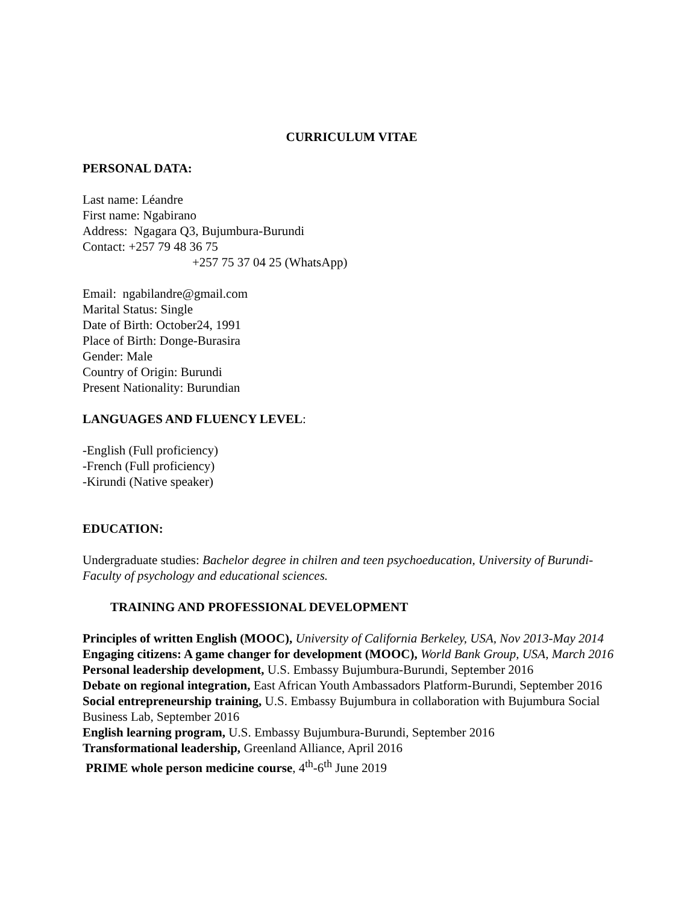CURRICULUM VITAE
PERSONAL DATA:
Last name: Léandre
First name: Ngabirano
Address: Ngagara Q3, Bujumbura-Burundi
Contact: +257 79 48 36 75
+257 75 37 04 25 (WhatsApp)
Email: ngabilandre@gmail.com
Marital Status: Single
Date of Birth: October24, 1991
Place of Birth: Donge-Burasira
Gender: Male
Country of Origin: Burundi
Present Nationality: Burundian
LANGUAGES AND FLUENCY LEVEL:
-English (Full proficiency)
-French (Full proficiency)
-Kirundi (Native speaker)
EDUCATION:
Undergraduate studies: Bachelor degree in chilren and teen psychoeducation, University of Burundi-Faculty of psychology and educational sciences.
TRAINING AND PROFESSIONAL DEVELOPMENT
Principles of written English (MOOC), University of California Berkeley, USA, Nov 2013-May 2014
Engaging citizens: A game changer for development (MOOC), World Bank Group, USA, March 2016
Personal leadership development, U.S. Embassy Bujumbura-Burundi, September 2016
Debate on regional integration, East African Youth Ambassadors Platform-Burundi, September 2016
Social entrepreneurship training, U.S. Embassy Bujumbura in collaboration with Bujumbura Social Business Lab, September 2016
English learning program, U.S. Embassy Bujumbura-Burundi, September 2016
Transformational leadership, Greenland Alliance, April 2016
PRIME whole person medicine course, 4<sup>th</sup>-6<sup>th</sup> June 2019